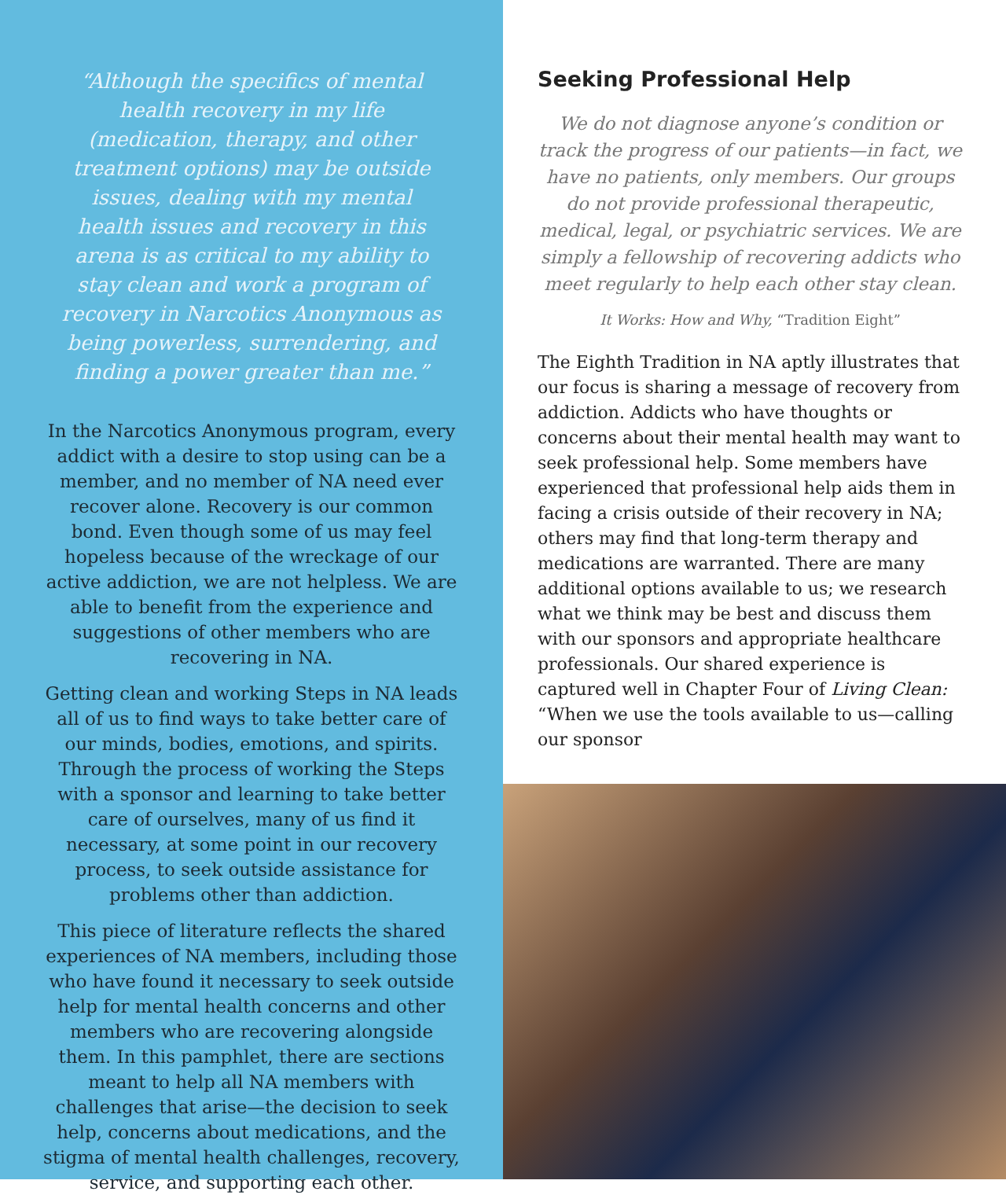“Although the specifics of mental health recovery in my life (medication, therapy, and other treatment options) may be outside issues, dealing with my mental health issues and recovery in this arena is as critical to my ability to stay clean and work a program of recovery in Narcotics Anonymous as being powerless, surrendering, and finding a power greater than me.”
In the Narcotics Anonymous program, every addict with a desire to stop using can be a member, and no member of NA need ever recover alone. Recovery is our common bond. Even though some of us may feel hopeless because of the wreckage of our active addiction, we are not helpless. We are able to benefit from the experience and suggestions of other members who are recovering in NA.
Getting clean and working Steps in NA leads all of us to find ways to take better care of our minds, bodies, emotions, and spirits. Through the process of working the Steps with a sponsor and learning to take better care of ourselves, many of us find it necessary, at some point in our recovery process, to seek outside assistance for problems other than addiction.
This piece of literature reflects the shared experiences of NA members, including those who have found it necessary to seek outside help for mental health concerns and other members who are recovering alongside them. In this pamphlet, there are sections meant to help all NA members with challenges that arise—the decision to seek help, concerns about medications, and the stigma of mental health challenges, recovery, service, and supporting each other.
Seeking Professional Help
We do not diagnose anyone’s condition or track the progress of our patients—in fact, we have no patients, only members. Our groups do not provide professional therapeutic, medical, legal, or psychiatric services. We are simply a fellowship of recovering addicts who meet regularly to help each other stay clean.
It Works: How and Why, “Tradition Eight”
The Eighth Tradition in NA aptly illustrates that our focus is sharing a message of recovery from addiction. Addicts who have thoughts or concerns about their mental health may want to seek professional help. Some members have experienced that professional help aids them in facing a crisis outside of their recovery in NA; others may find that long-term therapy and medications are warranted. There are many additional options available to us; we research what we think may be best and discuss them with our sponsors and appropriate healthcare professionals. Our shared experience is captured well in Chapter Four of Living Clean: “When we use the tools available to us—calling our sponsor